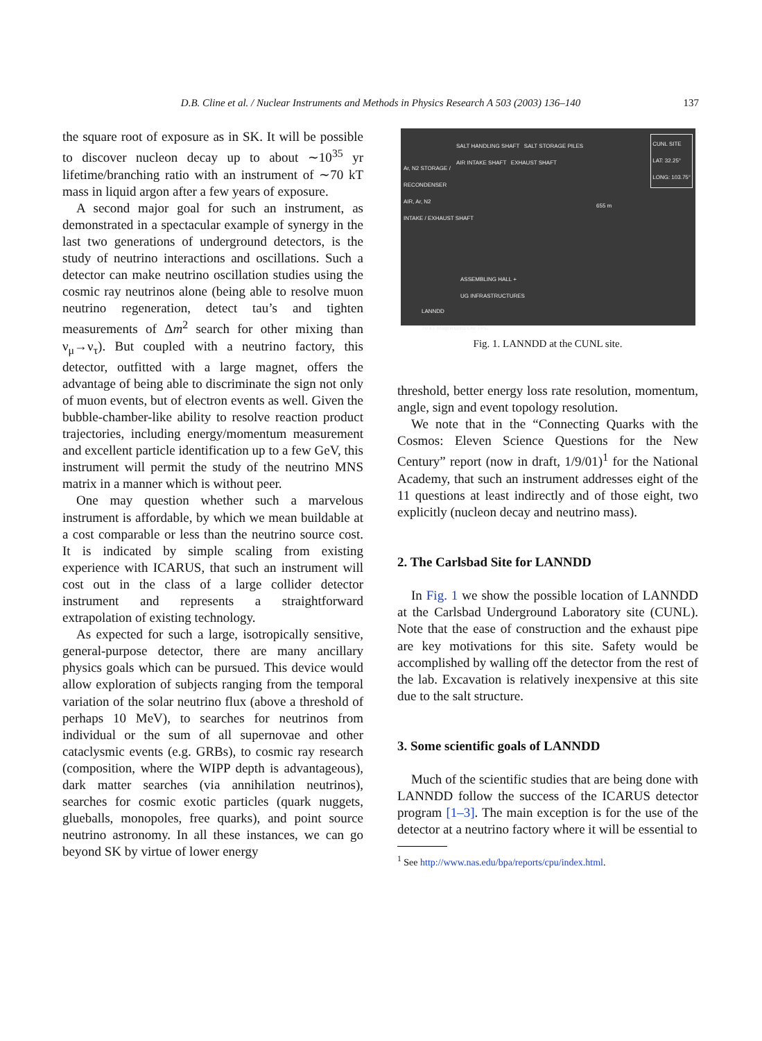D.B. Cline et al. / Nuclear Instruments and Methods in Physics Research A 503 (2003) 136–140 137
the square root of exposure as in SK. It will be possible to discover nucleon decay up to about ∼10<sup>35</sup> yr lifetime/branching ratio with an instrument of ∼70 kT mass in liquid argon after a few years of exposure.
A second major goal for such an instrument, as demonstrated in a spectacular example of synergy in the last two generations of underground detectors, is the study of neutrino interactions and oscillations. Such a detector can make neutrino oscillation studies using the cosmic ray neutrinos alone (being able to resolve muon neutrino regeneration, detect tau’s and tighten measurements of Δm<sup>2</sup> search for other mixing than ν<sub>μ</sub>→ν<sub>τ</sub>). But coupled with a neutrino factory, this detector, outfitted with a large magnet, offers the advantage of being able to discriminate the sign not only of muon events, but of electron events as well. Given the bubble-chamber-like ability to resolve reaction product trajectories, including energy/momentum measurement and excellent particle identification up to a few GeV, this instrument will permit the study of the neutrino MNS matrix in a manner which is without peer.
One may question whether such a marvelous instrument is affordable, by which we mean buildable at a cost comparable or less than the neutrino source cost. It is indicated by simple scaling from existing experience with ICARUS, that such an instrument will cost out in the class of a large collider detector instrument and represents a straightforward extrapolation of existing technology.
As expected for such a large, isotropically sensitive, general-purpose detector, there are many ancillary physics goals which can be pursued. This device would allow exploration of subjects ranging from the temporal variation of the solar neutrino flux (above a threshold of perhaps 10 MeV), to searches for neutrinos from individual or the sum of all supernovae and other cataclysmic events (e.g. GRBs), to cosmic ray research (composition, where the WIPP depth is advantageous), dark matter searches (via annihilation neutrinos), searches for cosmic exotic particles (quark nuggets, glueballs, monopoles, free quarks), and point source neutrino astronomy. In all these instances, we can go beyond SK by virtue of lower energy
SALT HANDLING SHAFT SALT STORAGE PILES
AIR INTAKE SHAFT EXHAUST SHAFT
CUNL SITE
LAT: 32.25°
LONG: 103.75°
Ar, N2 STORAGE /
RECONDENSER
AIR, Ar, N2
INTAKE / EXHAUST SHAFT
655 m
ASSEMBLING HALL +
UG INFRASTRUCTURES
LANNDD
70 kT Magnetized LAr TPC
Fig. 1. LANNDD at the CUNL site.
threshold, better energy loss rate resolution, momentum, angle, sign and event topology resolution.
We note that in the “Connecting Quarks with the Cosmos: Eleven Science Questions for the New Century” report (now in draft, 1/9/01)<sup>1</sup> for the National Academy, that such an instrument addresses eight of the 11 questions at least indirectly and of those eight, two explicitly (nucleon decay and neutrino mass).
2. The Carlsbad Site for LANNDD
In Fig. 1 we show the possible location of LANNDD at the Carlsbad Underground Laboratory site (CUNL). Note that the ease of construction and the exhaust pipe are key motivations for this site. Safety would be accomplished by walling off the detector from the rest of the lab. Excavation is relatively inexpensive at this site due to the salt structure.
3. Some scientific goals of LANNDD
Much of the scientific studies that are being done with LANNDD follow the success of the ICARUS detector program [1–3]. The main exception is for the use of the detector at a neutrino factory where it will be essential to
<sup>1</sup> See http://www.nas.edu/bpa/reports/cpu/index.html.